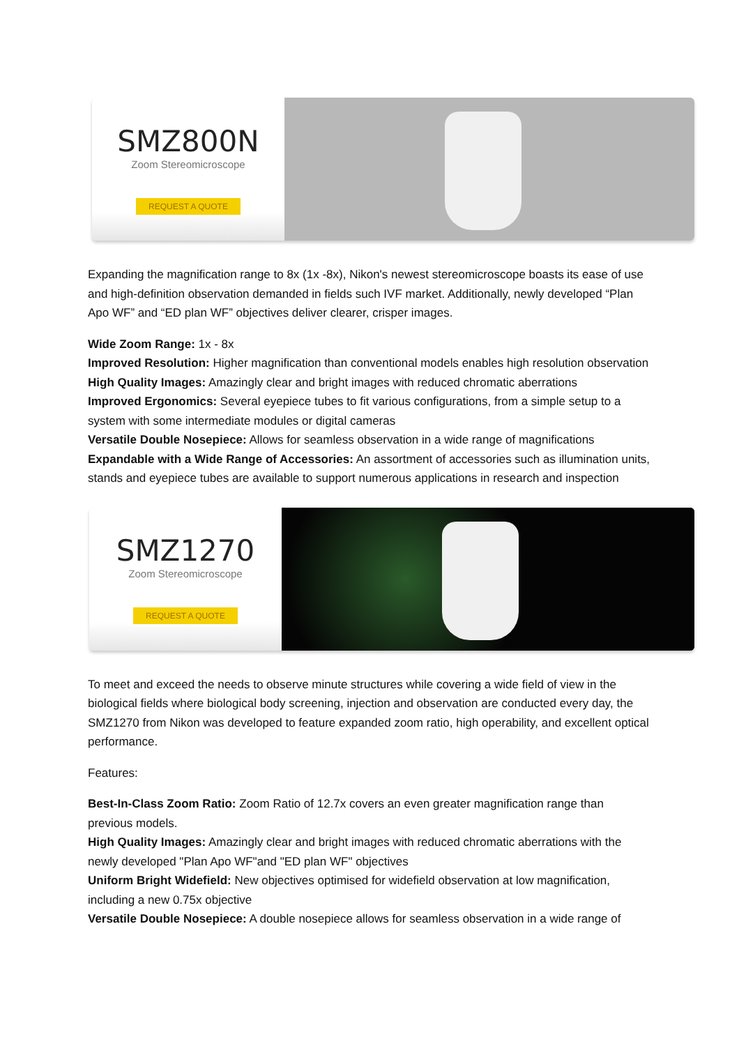SMZ800N
Zoom Stereomicroscope
REQUEST A QUOTE
Expanding the magnification range to 8x (1x -8x), Nikon's newest stereomicroscope boasts its ease of use and high-definition observation demanded in fields such IVF market. Additionally, newly developed “Plan Apo WF” and “ED plan WF” objectives deliver clearer, crisper images.
Wide Zoom Range: 1x - 8x
Improved Resolution: Higher magnification than conventional models enables high resolution observation
High Quality Images: Amazingly clear and bright images with reduced chromatic aberrations
Improved Ergonomics: Several eyepiece tubes to fit various configurations, from a simple setup to a system with some intermediate modules or digital cameras
Versatile Double Nosepiece: Allows for seamless observation in a wide range of magnifications
Expandable with a Wide Range of Accessories: An assortment of accessories such as illumination units, stands and eyepiece tubes are available to support numerous applications in research and inspection
SMZ1270
Zoom Stereomicroscope
REQUEST A QUOTE
To meet and exceed the needs to observe minute structures while covering a wide field of view in the biological fields where biological body screening, injection and observation are conducted every day, the SMZ1270 from Nikon was developed to feature expanded zoom ratio, high operability, and excellent optical performance.
Features:
Best-In-Class Zoom Ratio: Zoom Ratio of 12.7x covers an even greater magnification range than previous models.
High Quality Images: Amazingly clear and bright images with reduced chromatic aberrations with the newly developed "Plan Apo WF"and "ED plan WF" objectives
Uniform Bright Widefield: New objectives optimised for widefield observation at low magnification, including a new 0.75x objective
Versatile Double Nosepiece: A double nosepiece allows for seamless observation in a wide range of